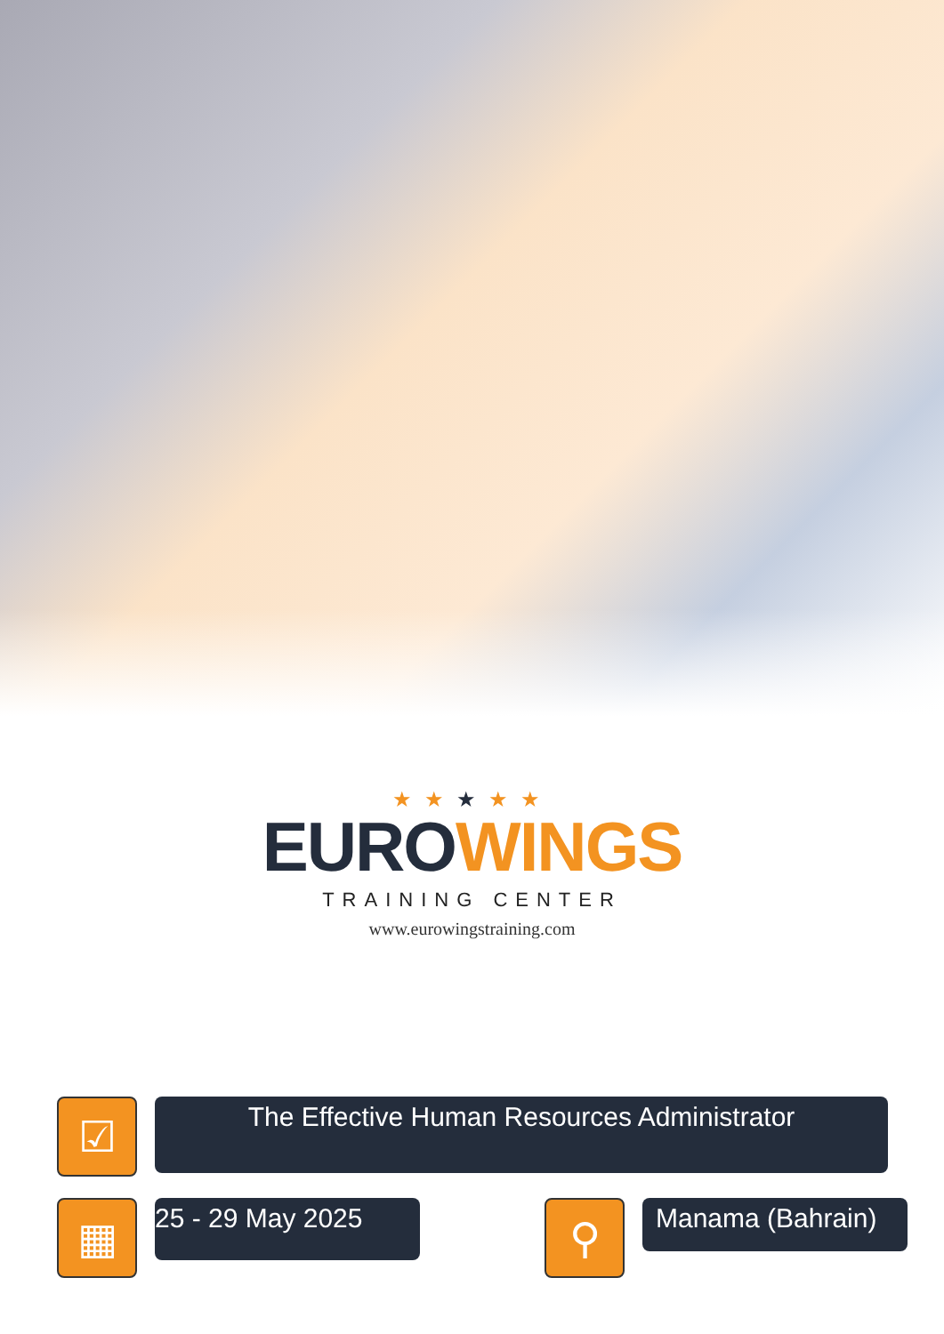★★★★★
EURO WINGS
TRAINING CENTER
www.eurowingstraining.com
☑
The Effective Human Resources Administrator
▦
25 - 29 May 2025
⚲
Manama (Bahrain)